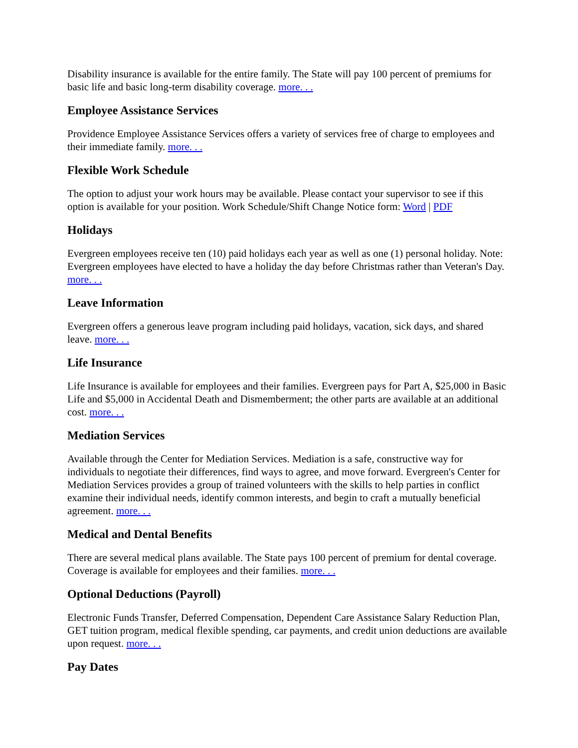Disability insurance is available for the entire family. The State will pay 100 percent of premiums for basic life and basic long-term disability coverage. more. . .
Employee Assistance Services
Providence Employee Assistance Services offers a variety of services free of charge to employees and their immediate family. more. . .
Flexible Work Schedule
The option to adjust your work hours may be available. Please contact your supervisor to see if this option is available for your position. Work Schedule/Shift Change Notice form: Word | PDF
Holidays
Evergreen employees receive ten (10) paid holidays each year as well as one (1) personal holiday. Note: Evergreen employees have elected to have a holiday the day before Christmas rather than Veteran's Day. more. . .
Leave Information
Evergreen offers a generous leave program including paid holidays, vacation, sick days, and shared leave. more. . .
Life Insurance
Life Insurance is available for employees and their families. Evergreen pays for Part A, $25,000 in Basic Life and $5,000 in Accidental Death and Dismemberment; the other parts are available at an additional cost. more. . .
Mediation Services
Available through the Center for Mediation Services. Mediation is a safe, constructive way for individuals to negotiate their differences, find ways to agree, and move forward. Evergreen's Center for Mediation Services provides a group of trained volunteers with the skills to help parties in conflict examine their individual needs, identify common interests, and begin to craft a mutually beneficial agreement. more. . .
Medical and Dental Benefits
There are several medical plans available. The State pays 100 percent of premium for dental coverage. Coverage is available for employees and their families. more. . .
Optional Deductions (Payroll)
Electronic Funds Transfer, Deferred Compensation, Dependent Care Assistance Salary Reduction Plan, GET tuition program, medical flexible spending, car payments, and credit union deductions are available upon request. more. . .
Pay Dates